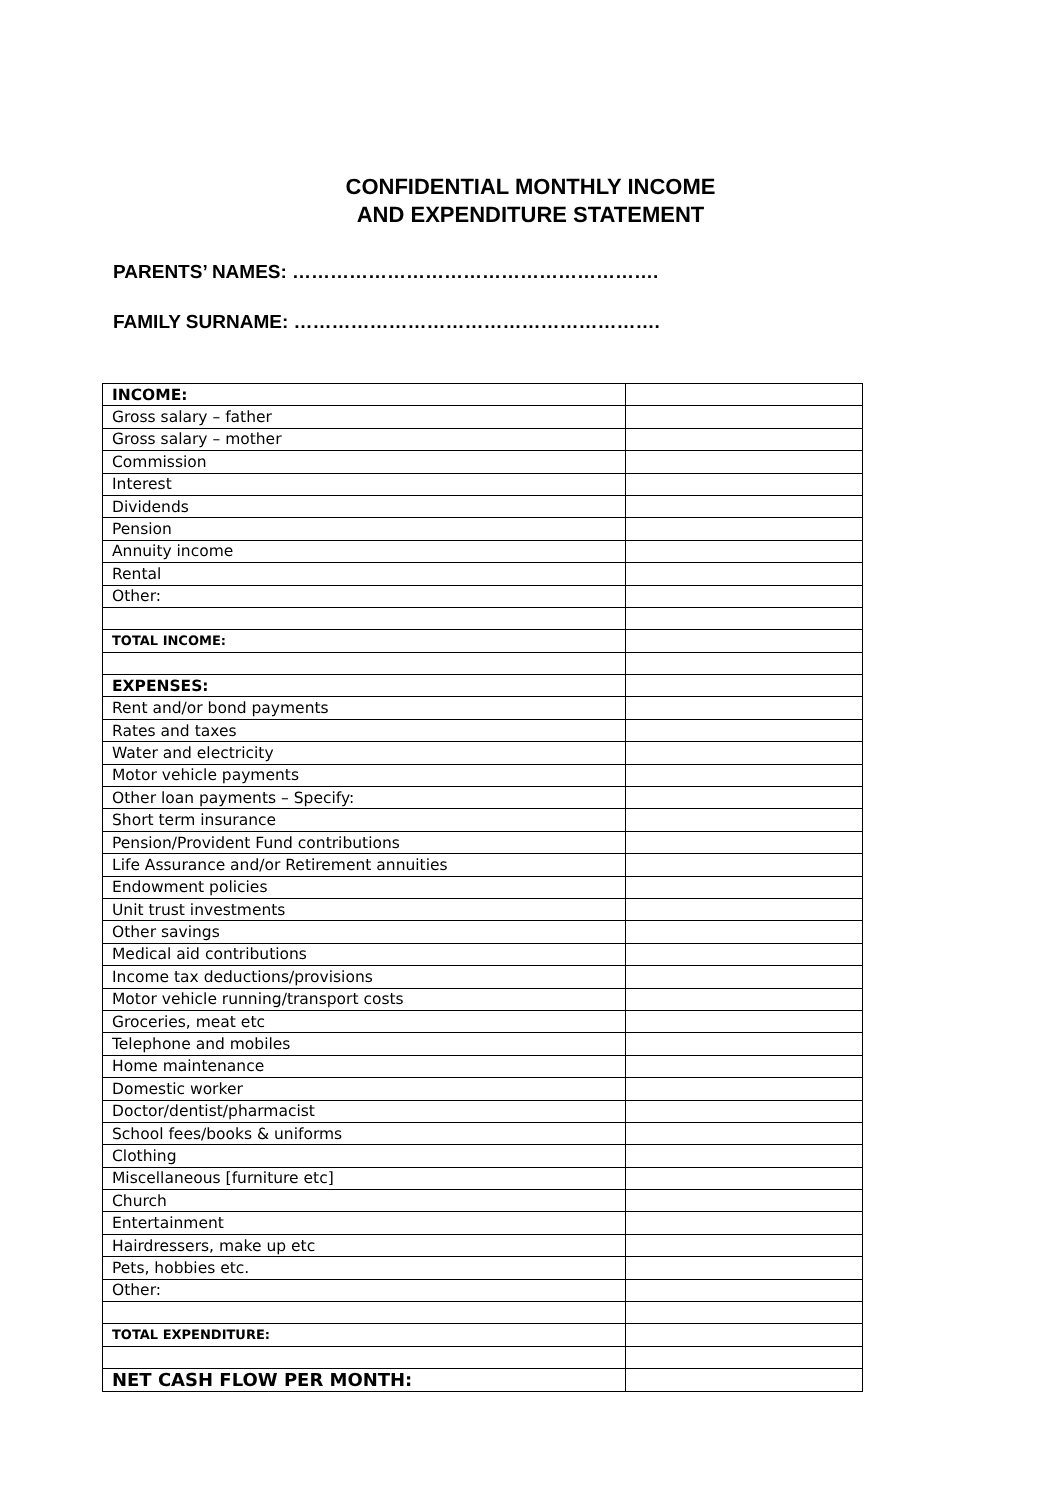CONFIDENTIAL MONTHLY INCOME
AND EXPENDITURE STATEMENT
PARENTS’ NAMES: ………………………………………………….
FAMILY SURNAME: ………………………………………………….
| INCOME: | |
| Gross salary – father | |
| Gross salary – mother | |
| Commission | |
| Interest | |
| Dividends | |
| Pension | |
| Annuity income | |
| Rental | |
| Other: | |
| TOTAL INCOME: | |
| EXPENSES: | |
| Rent and/or bond payments | |
| Rates and taxes | |
| Water and electricity | |
| Motor vehicle payments | |
| Other loan payments – Specify: | |
| Short term insurance | |
| Pension/Provident Fund contributions | |
| Life Assurance and/or Retirement annuities | |
| Endowment policies | |
| Unit trust investments | |
| Other savings | |
| Medical aid contributions | |
| Income tax deductions/provisions | |
| Motor vehicle running/transport costs | |
| Groceries, meat etc | |
| Telephone and mobiles | |
| Home maintenance | |
| Domestic worker | |
| Doctor/dentist/pharmacist | |
| School fees/books & uniforms | |
| Clothing | |
| Miscellaneous [furniture etc] | |
| Church | |
| Entertainment | |
| Hairdressers, make up etc | |
| Pets, hobbies etc. | |
| Other: | |
| TOTAL EXPENDITURE: | |
| NET CASH FLOW PER MONTH: | |